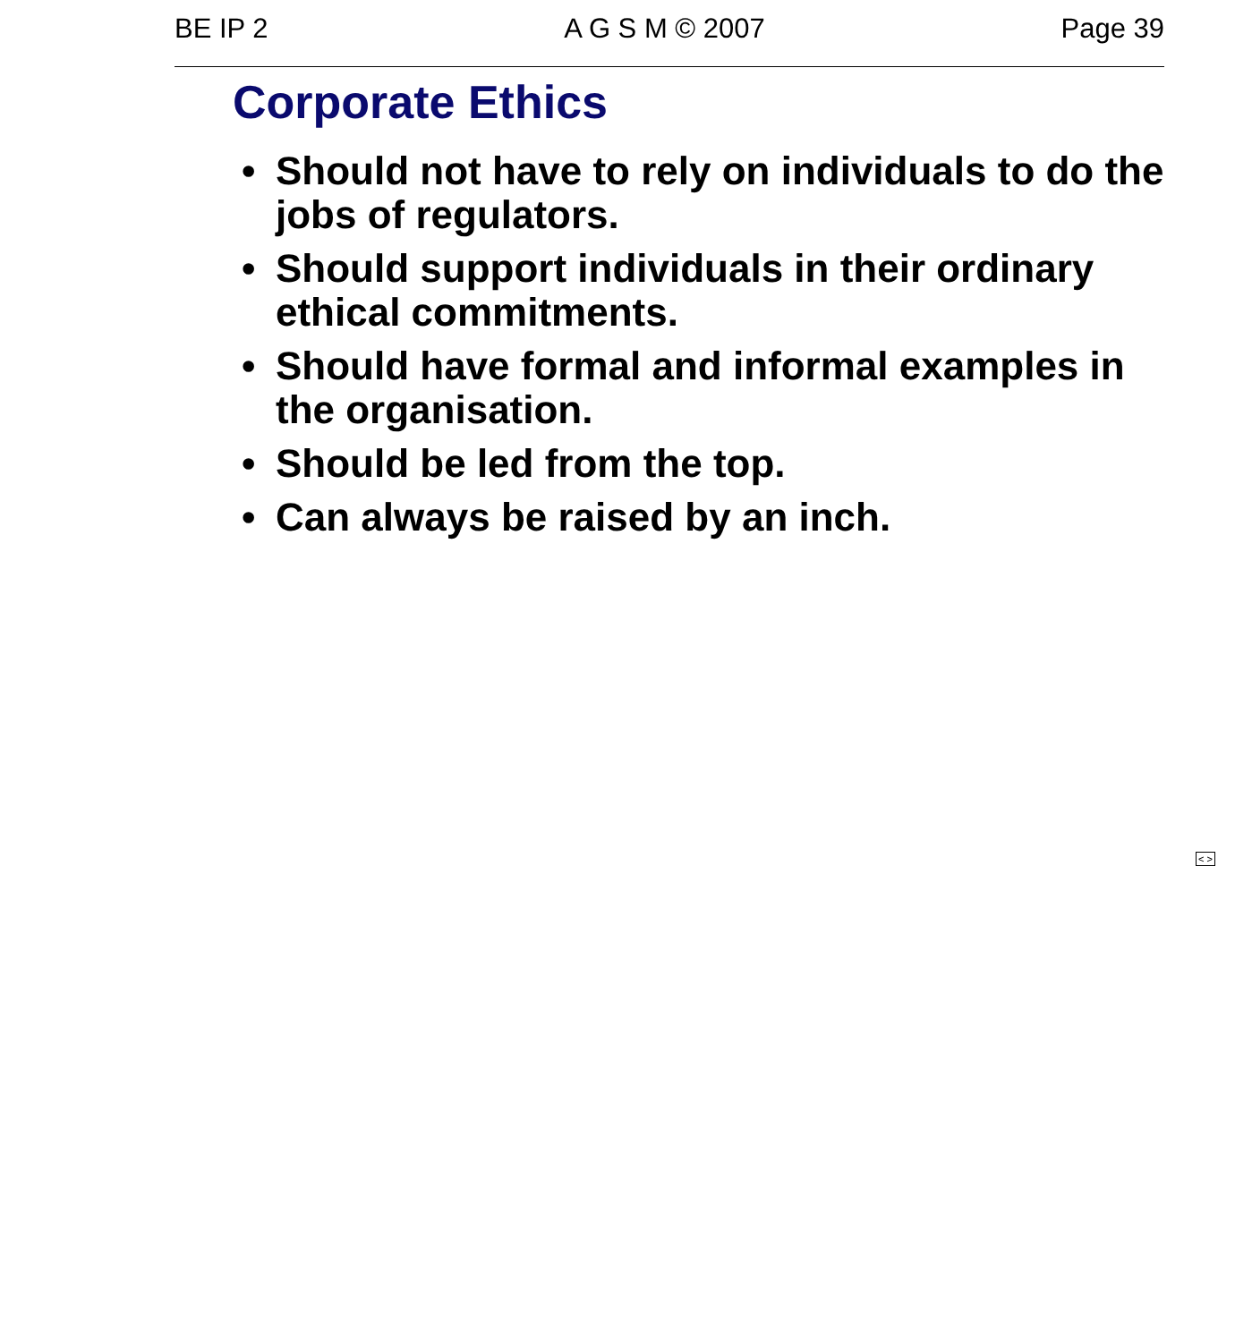BE IP 2 A G S M © 2007 Page 39
Corporate Ethics
• Should not have to rely on individuals to do the jobs of regulators.
• Should support individuals in their ordinary ethical commitments.
• Should have formal and informal examples in the organisation.
• Should be led from the top.
• Can always be raised by an inch.
< >